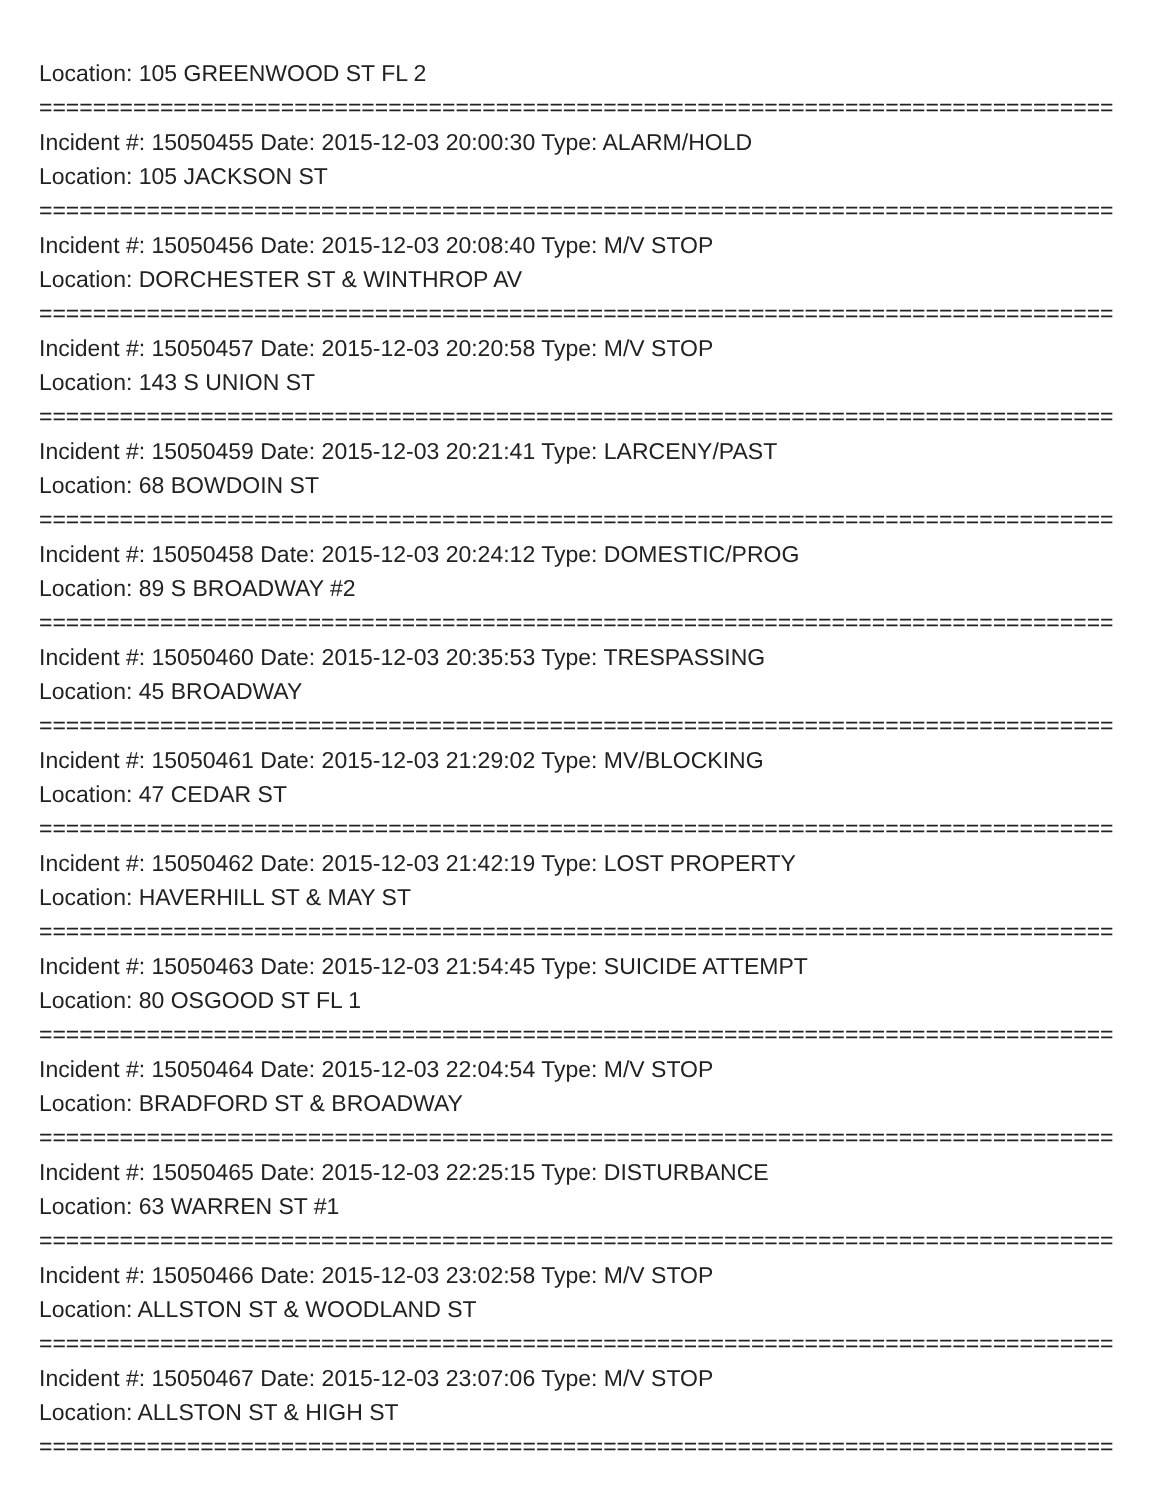Location: 105 GREENWOOD ST FL 2
================================================================================
Incident #: 15050455 Date: 2015-12-03 20:00:30 Type: ALARM/HOLD
Location: 105 JACKSON ST
================================================================================
Incident #: 15050456 Date: 2015-12-03 20:08:40 Type: M/V STOP
Location: DORCHESTER ST & WINTHROP AV
================================================================================
Incident #: 15050457 Date: 2015-12-03 20:20:58 Type: M/V STOP
Location: 143 S UNION ST
================================================================================
Incident #: 15050459 Date: 2015-12-03 20:21:41 Type: LARCENY/PAST
Location: 68 BOWDOIN ST
================================================================================
Incident #: 15050458 Date: 2015-12-03 20:24:12 Type: DOMESTIC/PROG
Location: 89 S BROADWAY #2
================================================================================
Incident #: 15050460 Date: 2015-12-03 20:35:53 Type: TRESPASSING
Location: 45 BROADWAY
================================================================================
Incident #: 15050461 Date: 2015-12-03 21:29:02 Type: MV/BLOCKING
Location: 47 CEDAR ST
================================================================================
Incident #: 15050462 Date: 2015-12-03 21:42:19 Type: LOST PROPERTY
Location: HAVERHILL ST & MAY ST
================================================================================
Incident #: 15050463 Date: 2015-12-03 21:54:45 Type: SUICIDE ATTEMPT
Location: 80 OSGOOD ST FL 1
================================================================================
Incident #: 15050464 Date: 2015-12-03 22:04:54 Type: M/V STOP
Location: BRADFORD ST & BROADWAY
================================================================================
Incident #: 15050465 Date: 2015-12-03 22:25:15 Type: DISTURBANCE
Location: 63 WARREN ST #1
================================================================================
Incident #: 15050466 Date: 2015-12-03 23:02:58 Type: M/V STOP
Location: ALLSTON ST & WOODLAND ST
================================================================================
Incident #: 15050467 Date: 2015-12-03 23:07:06 Type: M/V STOP
Location: ALLSTON ST & HIGH ST
================================================================================